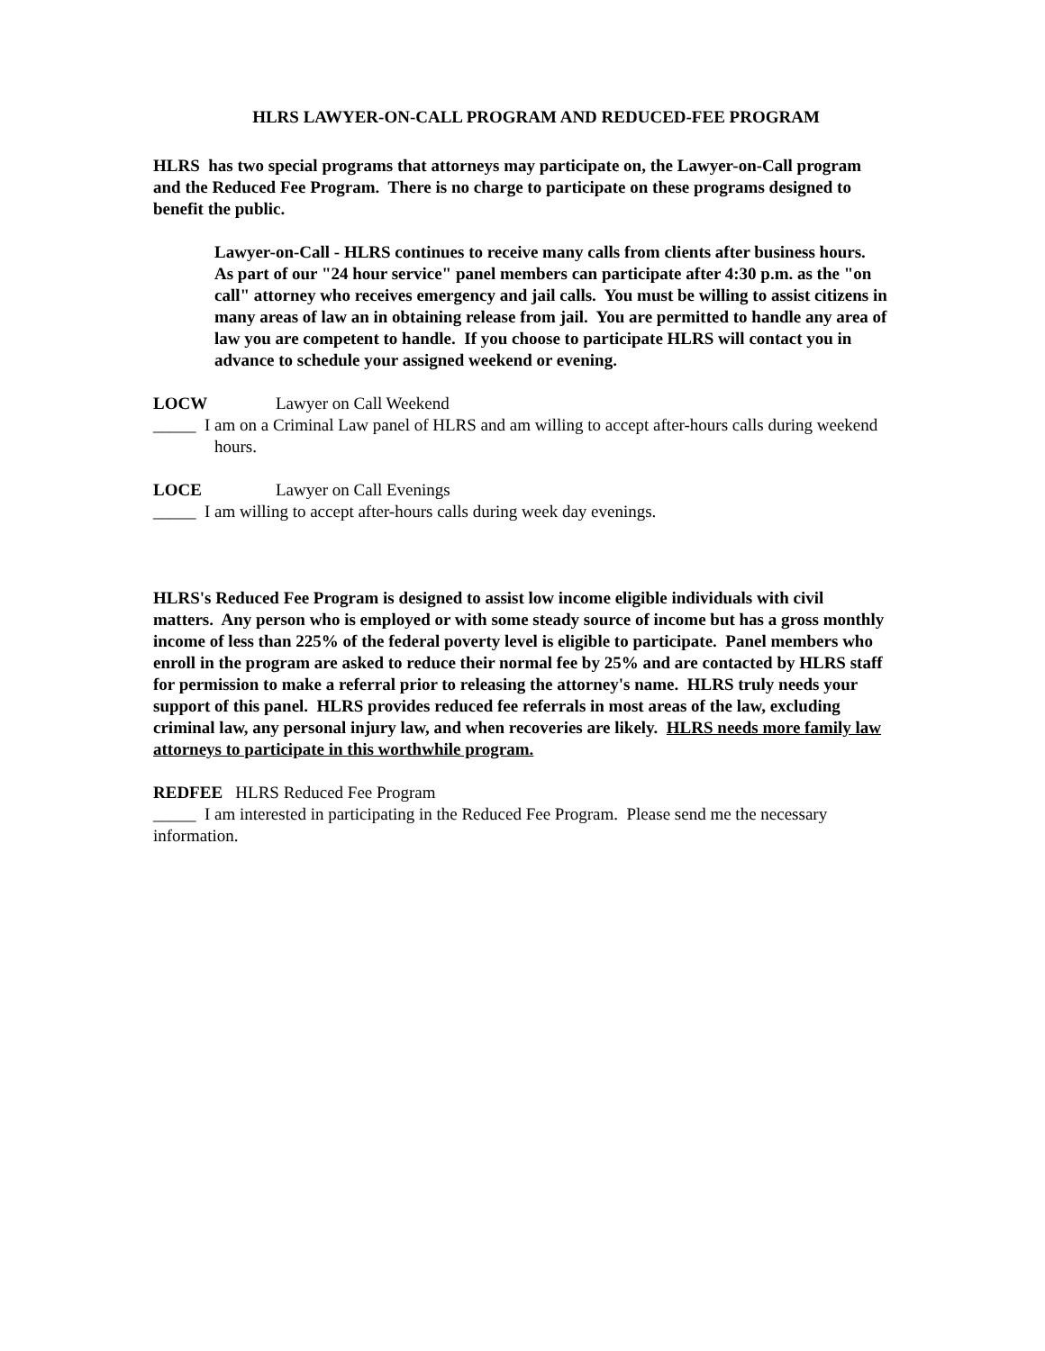HLRS LAWYER-ON-CALL PROGRAM AND REDUCED-FEE PROGRAM
HLRS has two special programs that attorneys may participate on, the Lawyer-on-Call program and the Reduced Fee Program. There is no charge to participate on these programs designed to benefit the public.
Lawyer-on-Call - HLRS continues to receive many calls from clients after business hours. As part of our "24 hour service" panel members can participate after 4:30 p.m. as the "on call" attorney who receives emergency and jail calls. You must be willing to assist citizens in many areas of law an in obtaining release from jail. You are permitted to handle any area of law you are competent to handle. If you choose to participate HLRS will contact you in advance to schedule your assigned weekend or evening.
LOCW Lawyer on Call Weekend
_____ I am on a Criminal Law panel of HLRS and am willing to accept after-hours calls during weekend hours.
LOCE Lawyer on Call Evenings
_____ I am willing to accept after-hours calls during week day evenings.
HLRS's Reduced Fee Program is designed to assist low income eligible individuals with civil matters. Any person who is employed or with some steady source of income but has a gross monthly income of less than 225% of the federal poverty level is eligible to participate. Panel members who enroll in the program are asked to reduce their normal fee by 25% and are contacted by HLRS staff for permission to make a referral prior to releasing the attorney's name. HLRS truly needs your support of this panel. HLRS provides reduced fee referrals in most areas of the law, excluding criminal law, any personal injury law, and when recoveries are likely. HLRS needs more family law attorneys to participate in this worthwhile program.
REDFEE HLRS Reduced Fee Program
_____ I am interested in participating in the Reduced Fee Program. Please send me the necessary information.